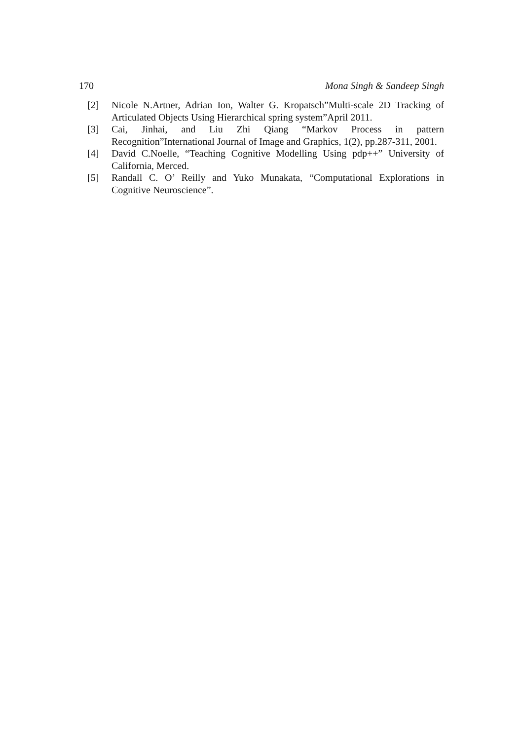170 Mona Singh & Sandeep Singh
[2] Nicole N.Artner, Adrian Ion, Walter G. Kropatsch”Multi-scale 2D Tracking of Articulated Objects Using Hierarchical spring system”April 2011.
[3] Cai, Jinhai, and Liu Zhi Qiang “Markov Process in pattern Recognition”International Journal of Image and Graphics, 1(2), pp.287-311, 2001.
[4] David C.Noelle, “Teaching Cognitive Modelling Using pdp++” University of California, Merced.
[5] Randall C. O’ Reilly and Yuko Munakata, “Computational Explorations in Cognitive Neuroscience”.